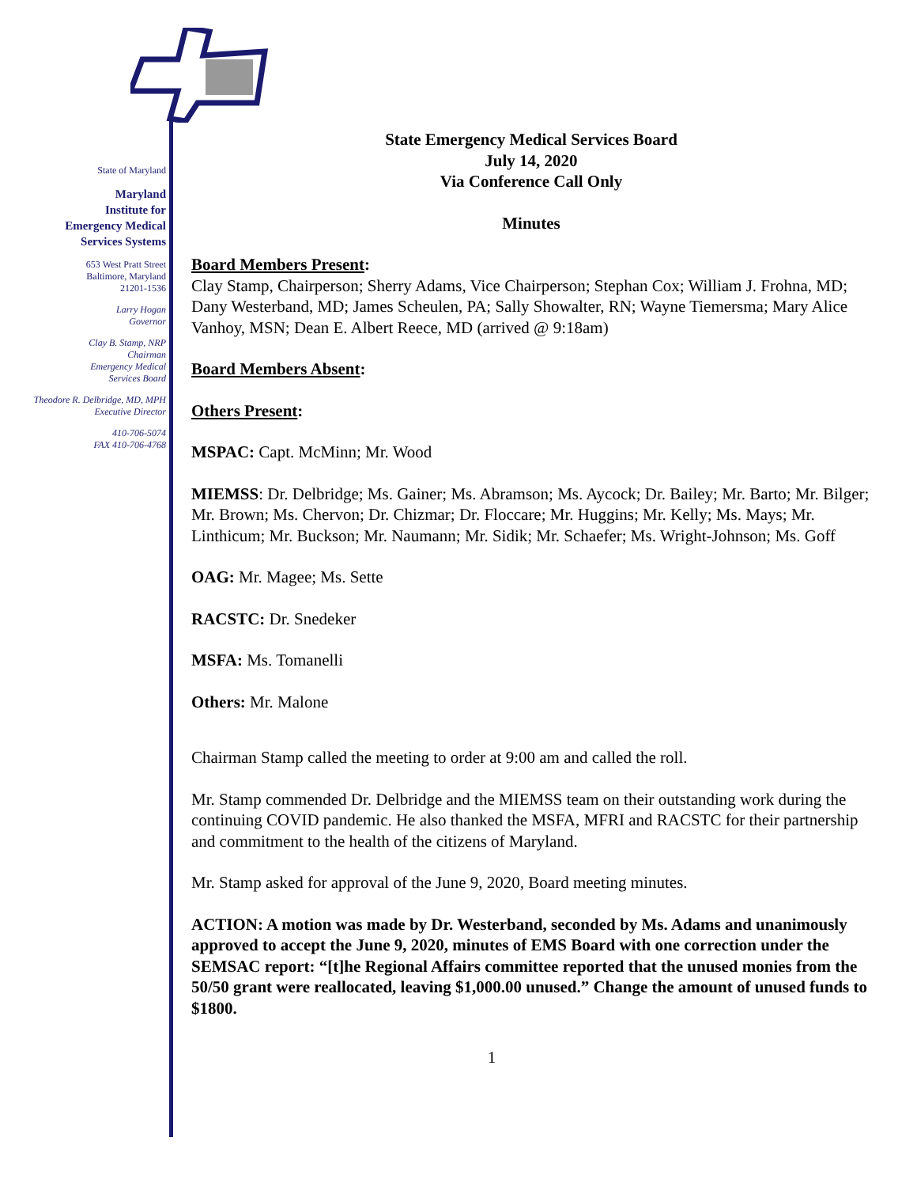State of Maryland
Maryland
Institute for
Emergency Medical
Services Systems
653 West Pratt Street
Baltimore, Maryland
21201-1536
Larry Hogan
Governor
Clay B. Stamp, NRP
Chairman
Emergency Medical
Services Board
Theodore R. Delbridge, MD, MPH
Executive Director
410-706-5074
FAX 410-706-4768
State Emergency Medical Services Board
July 14, 2020
Via Conference Call Only
Minutes
Board Members Present:
Clay Stamp, Chairperson; Sherry Adams, Vice Chairperson; Stephan Cox; William J. Frohna, MD; Dany Westerband, MD; James Scheulen, PA; Sally Showalter, RN; Wayne Tiemersma; Mary Alice Vanhoy, MSN; Dean E. Albert Reece, MD (arrived @ 9:18am)
Board Members Absent:
Others Present:
MSPAC: Capt. McMinn; Mr. Wood
MIEMSS: Dr. Delbridge; Ms. Gainer; Ms. Abramson; Ms. Aycock; Dr. Bailey; Mr. Barto; Mr. Bilger; Mr. Brown; Ms. Chervon; Dr. Chizmar; Dr. Floccare; Mr. Huggins; Mr. Kelly; Ms. Mays; Mr. Linthicum; Mr. Buckson; Mr. Naumann; Mr. Sidik; Mr. Schaefer; Ms. Wright-Johnson; Ms. Goff
OAG: Mr. Magee; Ms. Sette
RACSTC: Dr. Snedeker
MSFA: Ms. Tomanelli
Others: Mr. Malone
Chairman Stamp called the meeting to order at 9:00 am and called the roll.
Mr. Stamp commended Dr. Delbridge and the MIEMSS team on their outstanding work during the continuing COVID pandemic. He also thanked the MSFA, MFRI and RACSTC for their partnership and commitment to the health of the citizens of Maryland.
Mr. Stamp asked for approval of the June 9, 2020, Board meeting minutes.
ACTION: A motion was made by Dr. Westerband, seconded by Ms. Adams and unanimously approved to accept the June 9, 2020, minutes of EMS Board with one correction under the SEMSAC report: “[t]he Regional Affairs committee reported that the unused monies from the 50/50 grant were reallocated, leaving $1,000.00 unused.” Change the amount of unused funds to $1800.
1